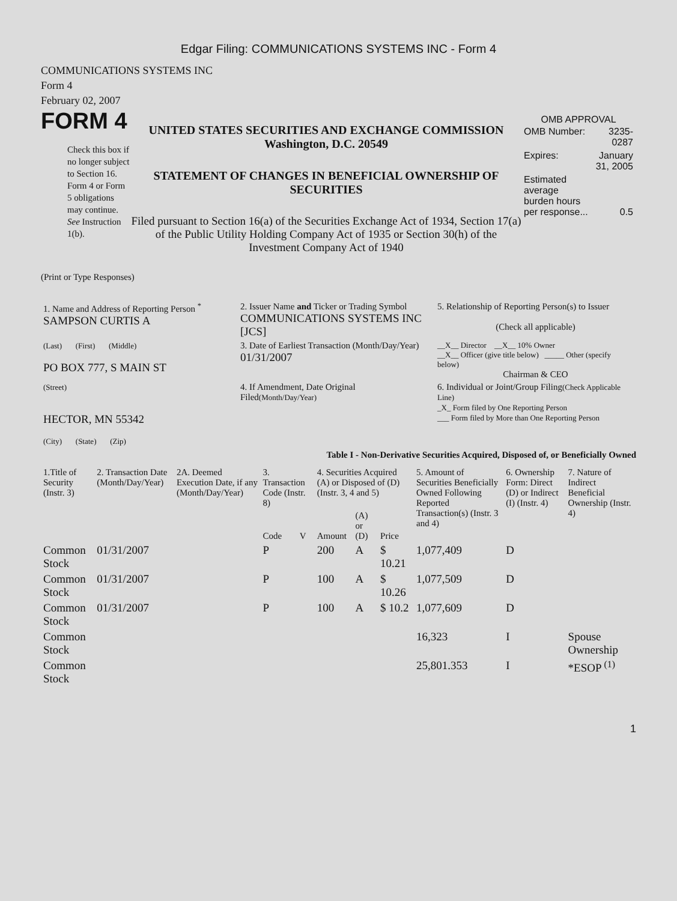Edgar Filing: COMMUNICATIONS SYSTEMS INC - Form 4
COMMUNICATIONS SYSTEMS INC
Form 4
February 02, 2007
FORM 4
Check this box if no longer subject to Section 16. Form 4 or Form 5 obligations may continue. See Instruction 1(b).
UNITED STATES SECURITIES AND EXCHANGE COMMISSION
Washington, D.C. 20549
STATEMENT OF CHANGES IN BENEFICIAL OWNERSHIP OF SECURITIES
Filed pursuant to Section 16(a) of the Securities Exchange Act of 1934, Section 17(a) of the Public Utility Holding Company Act of 1935 or Section 30(h) of the Investment Company Act of 1940
OMB APPROVAL
| OMB Number: | 3235-0287 |
| Expires: | January 31, 2005 |
| Estimated average burden hours per response... | 0.5 |
(Print or Type Responses)
| 1. Name and Address of Reporting Person <sup>*</sup> SAMPSON CURTIS A | 2. Issuer Name and Ticker or Trading Symbol COMMUNICATIONS SYSTEMS INC [JCS] | 5. Relationship of Reporting Person(s) to Issuer (Check all applicable) |
| (Last) (First) (Middle) PO BOX 777, S MAIN ST | 3. Date of Earliest Transaction (Month/Day/Year) 01/31/2007 | __X__ Director __X__ 10% Owner __X__ Officer (give title below) _____ Other (specify below) Chairman & CEO |
| (Street) HECTOR, MN 55342 (City) (State) (Zip) | 4. If Amendment, Date Original Filed (Month/Day/Year) | 6. Individual or Joint/Group Filing (Check Applicable Line) _X_ Form filed by One Reporting Person ___ Form filed by More than One Reporting Person |
Table I - Non-Derivative Securities Acquired, Disposed of, or Beneficially Owned
| 1.Title of Security (Instr. 3) | 2. Transaction Date (Month/Day/Year) | 2A. Deemed Execution Date, if any (Month/Day/Year) | 3. Transaction Code (Instr. 8) | | 4. Securities Acquired (A) or Disposed of (D) (Instr. 3, 4 and 5) | | | 5. Amount of Securities Beneficially Owned Following Reported Transaction(s) (Instr. 3 and 4) | 6. Ownership Form: Direct (D) or Indirect (I) (Instr. 4) | 7. Nature of Indirect Beneficial Ownership (Instr. 4) |
| --- | --- | --- | --- | --- | --- | --- | --- | --- | --- | --- |
| | | | Code | V | Amount | (A) or (D) | Price | | | |
| Common Stock | 01/31/2007 | | P | | 200 | A | $ 10.21 | 1,077,409 | D | |
| Common Stock | 01/31/2007 | | P | | 100 | A | $ 10.26 | 1,077,509 | D | |
| Common Stock | 01/31/2007 | | P | | 100 | A | $ 10.2 | 1,077,609 | D | |
| Common Stock | | | | | | | | 16,323 | I | Spouse Ownership |
| Common Stock | | | | | | | | 25,801.353 | I | *ESOP <sup>(1)</sup> |
1